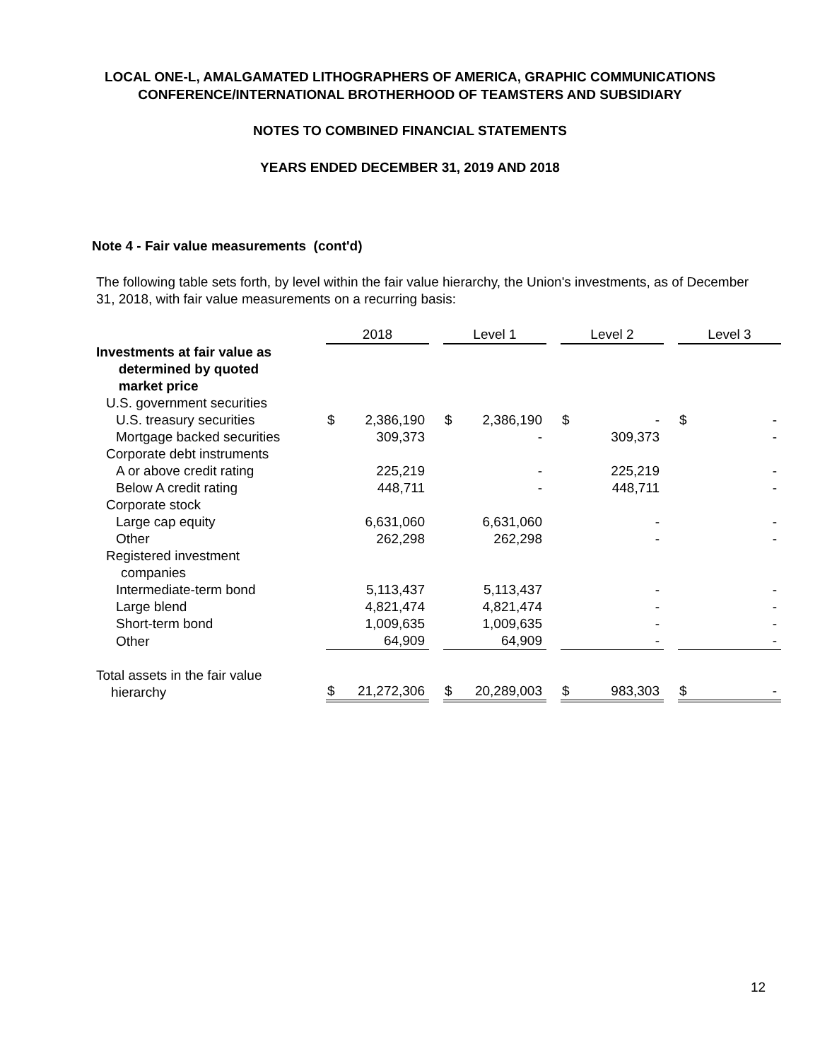LOCAL ONE-L, AMALGAMATED LITHOGRAPHERS OF AMERICA, GRAPHIC COMMUNICATIONS
CONFERENCE/INTERNATIONAL BROTHERHOOD OF TEAMSTERS AND SUBSIDIARY
NOTES TO COMBINED FINANCIAL STATEMENTS
YEARS ENDED DECEMBER 31, 2019 AND 2018
Note 4 - Fair value measurements (cont'd)
The following table sets forth, by level within the fair value hierarchy, the Union's investments, as of December 31, 2018, with fair value measurements on a recurring basis:
| | 2018 | | | Level 1 | | | Level 2 | | | Level 3 | |
| --- | --- | --- | --- | --- | --- | --- | --- | --- | --- | --- | --- |
| Investments at fair value as determined by quoted market price | | | | | | | | | | | |
| U.S. government securities | | | | | | | | | | | |
| U.S. treasury securities | $ | 2,386,190 | | $ | 2,386,190 | | $ | - | | $ | - |
| Mortgage backed securities | | 309,373 | | | - | | | 309,373 | | | - |
| Corporate debt instruments | | | | | | | | | | | |
| A or above credit rating | | 225,219 | | | - | | | 225,219 | | | - |
| Below A credit rating | | 448,711 | | | - | | | 448,711 | | | - |
| Corporate stock | | | | | | | | | | | |
| Large cap equity | | 6,631,060 | | | 6,631,060 | | | - | | | - |
| Other | | 262,298 | | | 262,298 | | | - | | | - |
| Registered investment companies | | | | | | | | | | | |
| Intermediate-term bond | | 5,113,437 | | | 5,113,437 | | | - | | | - |
| Large blend | | 4,821,474 | | | 4,821,474 | | | - | | | - |
| Short-term bond | | 1,009,635 | | | 1,009,635 | | | - | | | - |
| Other | | 64,909 | | | 64,909 | | | - | | | - |
| Total assets in the fair value hierarchy | $ | 21,272,306 | | $ | 20,289,003 | | $ | 983,303 | | $ | - |
12